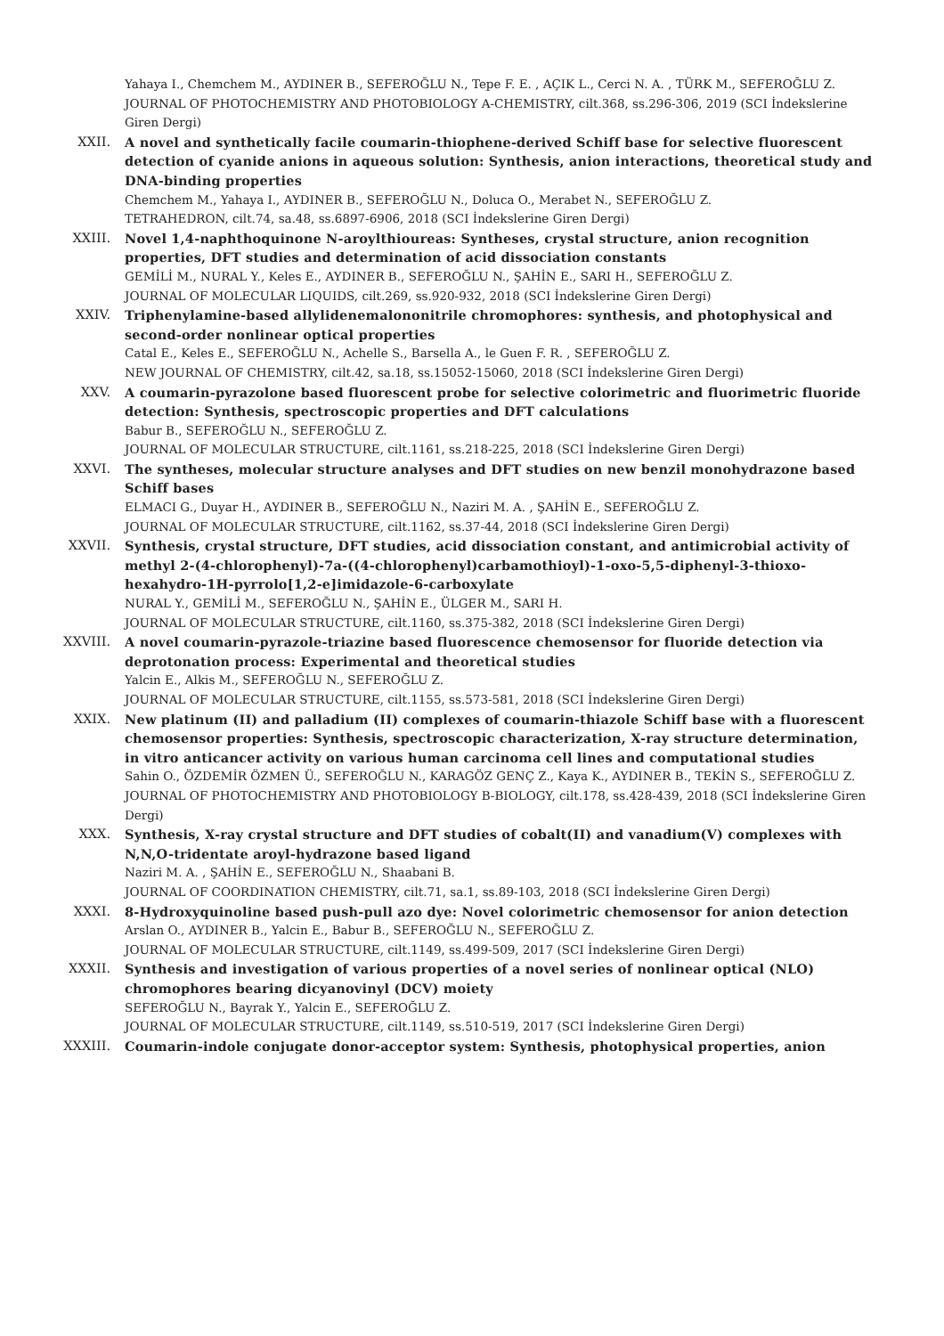Yahaya I., Chemchem M., AYDINER B., SEFEROĞLU N., Tepe F. E. , AÇIK L., Cerci N. A. , TÜRK M., SEFEROĞLU Z.
JOURNAL OF PHOTOCHEMISTRY AND PHOTOBIOLOGY A-CHEMISTRY, cilt.368, ss.296-306, 2019 (SCI İndekslerine Giren Dergi)
XXII. A novel and synthetically facile coumarin-thiophene-derived Schiff base for selective fluorescent detection of cyanide anions in aqueous solution: Synthesis, anion interactions, theoretical study and DNA-binding properties
Chemchem M., Yahaya I., AYDINER B., SEFEROĞLU N., Doluca O., Merabet N., SEFEROĞLU Z.
TETRAHEDRON, cilt.74, sa.48, ss.6897-6906, 2018 (SCI İndekslerine Giren Dergi)
XXIII. Novel 1,4-naphthoquinone N-aroylthioureas: Syntheses, crystal structure, anion recognition properties, DFT studies and determination of acid dissociation constants
GEMİLİ M., NURAL Y., Keles E., AYDINER B., SEFEROĞLU N., ŞAHİN E., SARI H., SEFEROĞLU Z.
JOURNAL OF MOLECULAR LIQUIDS, cilt.269, ss.920-932, 2018 (SCI İndekslerine Giren Dergi)
XXIV. Triphenylamine-based allylidenemalononitrile chromophores: synthesis, and photophysical and second-order nonlinear optical properties
Catal E., Keles E., SEFEROĞLU N., Achelle S., Barsella A., le Guen F. R. , SEFEROĞLU Z.
NEW JOURNAL OF CHEMISTRY, cilt.42, sa.18, ss.15052-15060, 2018 (SCI İndekslerine Giren Dergi)
XXV. A coumarin-pyrazolone based fluorescent probe for selective colorimetric and fluorimetric fluoride detection: Synthesis, spectroscopic properties and DFT calculations
Babur B., SEFEROĞLU N., SEFEROĞLU Z.
JOURNAL OF MOLECULAR STRUCTURE, cilt.1161, ss.218-225, 2018 (SCI İndekslerine Giren Dergi)
XXVI. The syntheses, molecular structure analyses and DFT studies on new benzil monohydrazone based Schiff bases
ELMACI G., Duyar H., AYDINER B., SEFEROĞLU N., Naziri M. A. , ŞAHİN E., SEFEROĞLU Z.
JOURNAL OF MOLECULAR STRUCTURE, cilt.1162, ss.37-44, 2018 (SCI İndekslerine Giren Dergi)
XXVII. Synthesis, crystal structure, DFT studies, acid dissociation constant, and antimicrobial activity of methyl 2-(4-chlorophenyl)-7a-((4-chlorophenyl)carbamothioyl)-1-oxo-5,5-diphenyl-3-thioxo-hexahydro-1H-pyrrolo[1,2-e]imidazole-6-carboxylate
NURAL Y., GEMİLİ M., SEFEROĞLU N., ŞAHİN E., ÜLGER M., SARI H.
JOURNAL OF MOLECULAR STRUCTURE, cilt.1160, ss.375-382, 2018 (SCI İndekslerine Giren Dergi)
XXVIII. A novel coumarin-pyrazole-triazine based fluorescence chemosensor for fluoride detection via deprotonation process: Experimental and theoretical studies
Yalcin E., Alkis M., SEFEROĞLU N., SEFEROĞLU Z.
JOURNAL OF MOLECULAR STRUCTURE, cilt.1155, ss.573-581, 2018 (SCI İndekslerine Giren Dergi)
XXIX. New platinum (II) and palladium (II) complexes of coumarin-thiazole Schiff base with a fluorescent chemosensor properties: Synthesis, spectroscopic characterization, X-ray structure determination, in vitro anticancer activity on various human carcinoma cell lines and computational studies
Sahin O., ÖZDEMİR ÖZMEN Ü., SEFEROĞLU N., KARAGÖZ GENÇ Z., Kaya K., AYDINER B., TEKİN S., SEFEROĞLU Z.
JOURNAL OF PHOTOCHEMISTRY AND PHOTOBIOLOGY B-BIOLOGY, cilt.178, ss.428-439, 2018 (SCI İndekslerine Giren Dergi)
XXX. Synthesis, X-ray crystal structure and DFT studies of cobalt(II) and vanadium(V) complexes with N,N,O-tridentate aroyl-hydrazone based ligand
Naziri M. A. , ŞAHİN E., SEFEROĞLU N., Shaabani B.
JOURNAL OF COORDINATION CHEMISTRY, cilt.71, sa.1, ss.89-103, 2018 (SCI İndekslerine Giren Dergi)
XXXI. 8-Hydroxyquinoline based push-pull azo dye: Novel colorimetric chemosensor for anion detection
Arslan O., AYDINER B., Yalcin E., Babur B., SEFEROĞLU N., SEFEROĞLU Z.
JOURNAL OF MOLECULAR STRUCTURE, cilt.1149, ss.499-509, 2017 (SCI İndekslerine Giren Dergi)
XXXII. Synthesis and investigation of various properties of a novel series of nonlinear optical (NLO) chromophores bearing dicyanovinyl (DCV) moiety
SEFEROĞLU N., Bayrak Y., Yalcin E., SEFEROĞLU Z.
JOURNAL OF MOLECULAR STRUCTURE, cilt.1149, ss.510-519, 2017 (SCI İndekslerine Giren Dergi)
XXXIII. Coumarin-indole conjugate donor-acceptor system: Synthesis, photophysical properties, anion